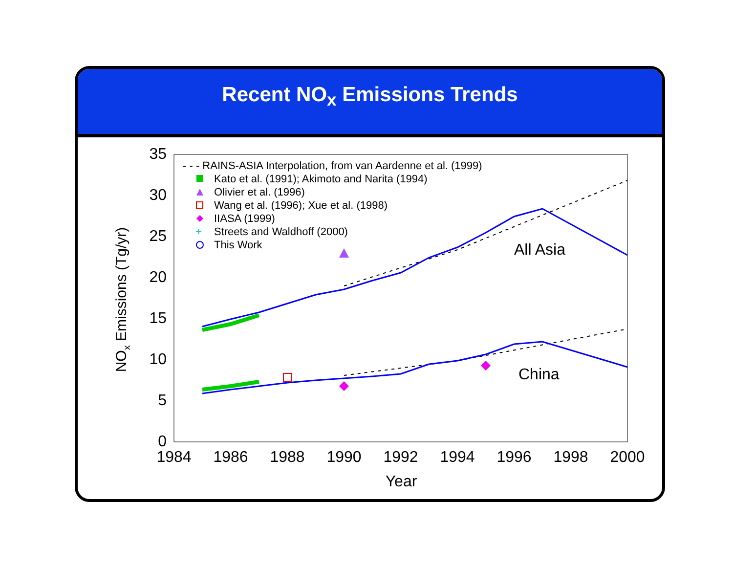Recent NO<sub>x</sub> Emissions Trends
35
30
25
20
15
10
5
0
1984
1986
1988
1990
1992
1994
1996
1998
2000
Year
NOx Emissions (Tg/yr)
- - - RAINS-ASIA Interpolation, from van Aardenne et al. (1999)
Kato et al. (1991); Akimoto and Narita (1994)
Olivier et al. (1996)
Wang et al. (1996); Xue et al. (1998)
IIASA (1999)
+
Streets and Waldhoff (2000)
This Work
All Asia
China